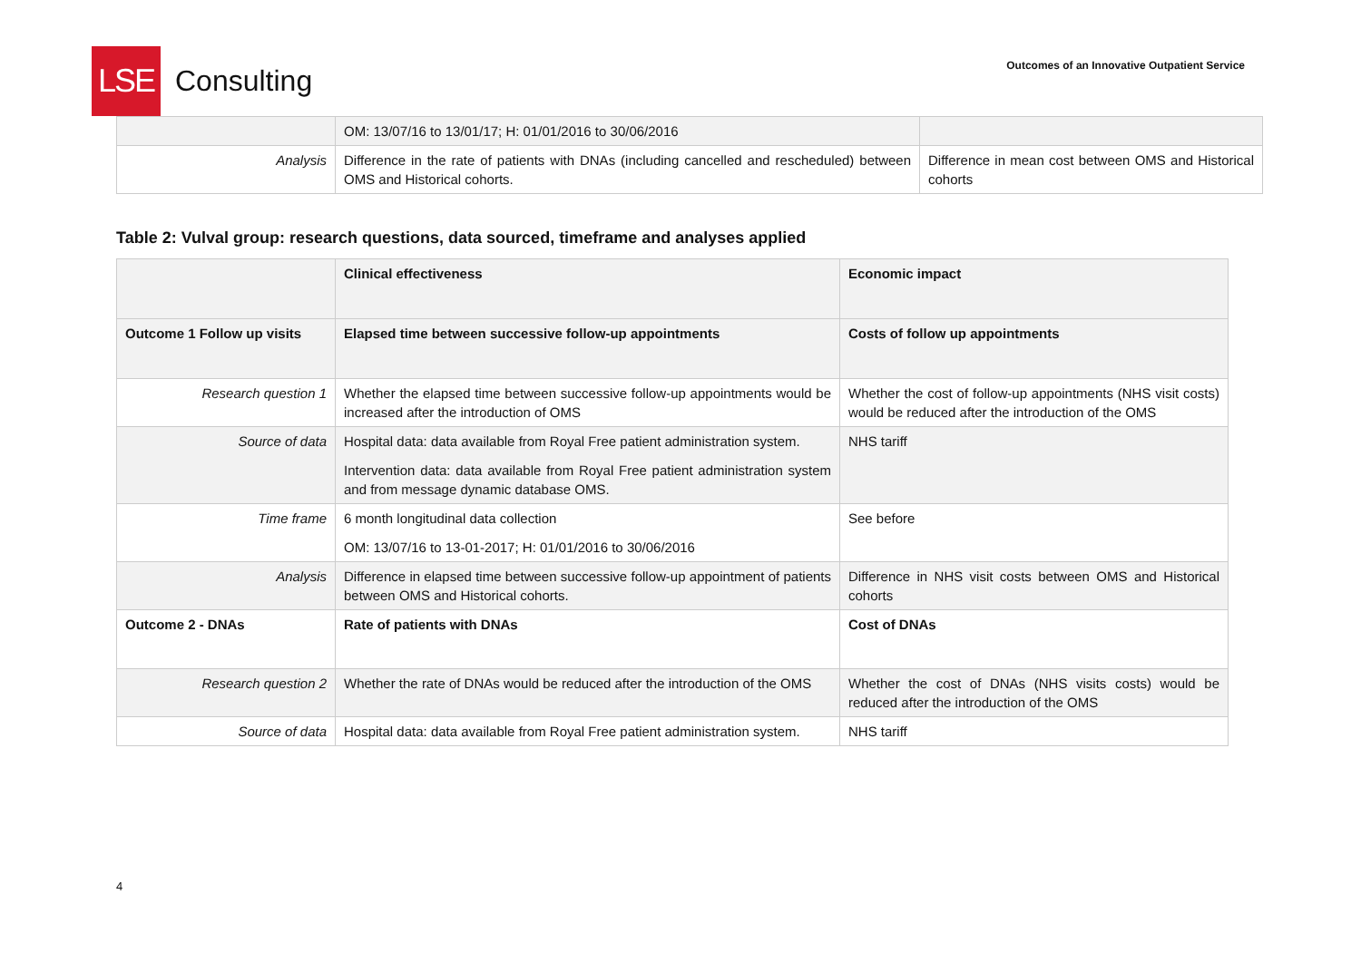LSE
Consulting
Outcomes of an Innovative Outpatient Service
| | OM: 13/07/16 to 13/01/17; H: 01/01/2016 to 30/06/2016 | |
| Analysis | Difference in the rate of patients with DNAs (including cancelled and rescheduled) between OMS and Historical cohorts. | Difference in mean cost between OMS and Historical cohorts |
Table 2: Vulval group: research questions, data sourced, timeframe and analyses applied
| | Clinical effectiveness | Economic impact |
| Outcome 1 Follow up visits | Elapsed time between successive follow-up appointments | Costs of follow up appointments |
| Research question 1 | Whether the elapsed time between successive follow-up appointments would be increased after the introduction of OMS | Whether the cost of follow-up appointments (NHS visit costs) would be reduced after the introduction of the OMS |
| Source of data | Hospital data: data available from Royal Free patient administration system. Intervention data: data available from Royal Free patient administration system and from message dynamic database OMS. | NHS tariff |
| Time frame | 6 month longitudinal data collection OM: 13/07/16 to 13-01-2017; H: 01/01/2016 to 30/06/2016 | See before |
| Analysis | Difference in elapsed time between successive follow-up appointment of patients between OMS and Historical cohorts. | Difference in NHS visit costs between OMS and Historical cohorts |
| Outcome 2 - DNAs | Rate of patients with DNAs | Cost of DNAs |
| Research question 2 | Whether the rate of DNAs would be reduced after the introduction of the OMS | Whether the cost of DNAs (NHS visits costs) would be reduced after the introduction of the OMS |
| Source of data | Hospital data: data available from Royal Free patient administration system. | NHS tariff |
4